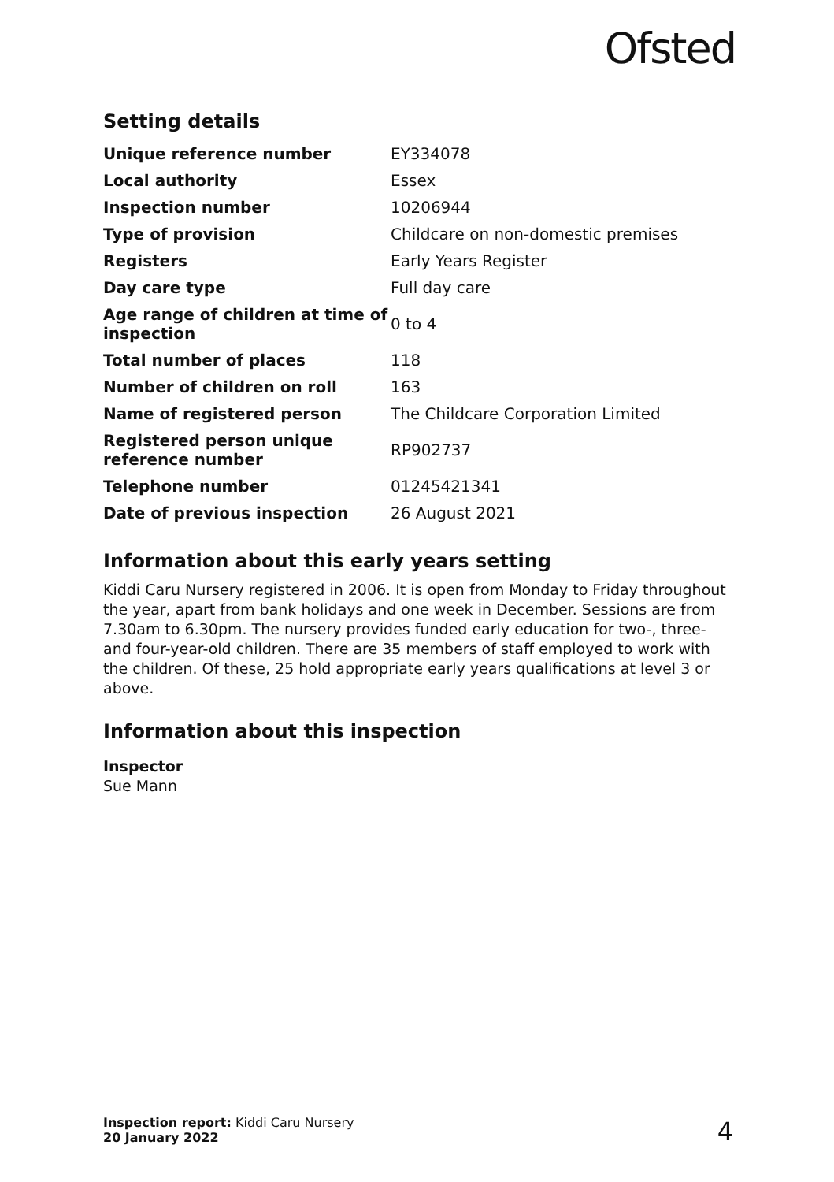Ofsted
Setting details
| Unique reference number | EY334078 |
| Local authority | Essex |
| Inspection number | 10206944 |
| Type of provision | Childcare on non-domestic premises |
| Registers | Early Years Register |
| Day care type | Full day care |
| Age range of children at time of inspection | 0 to 4 |
| Total number of places | 118 |
| Number of children on roll | 163 |
| Name of registered person | The Childcare Corporation Limited |
| Registered person unique reference number | RP902737 |
| Telephone number | 01245421341 |
| Date of previous inspection | 26 August 2021 |
Information about this early years setting
Kiddi Caru Nursery registered in 2006. It is open from Monday to Friday throughout the year, apart from bank holidays and one week in December. Sessions are from 7.30am to 6.30pm. The nursery provides funded early education for two-, three- and four-year-old children. There are 35 members of staff employed to work with the children. Of these, 25 hold appropriate early years qualifications at level 3 or above.
Information about this inspection
Inspector
Sue Mann
Inspection report: Kiddi Caru Nursery
20 January 2022
4